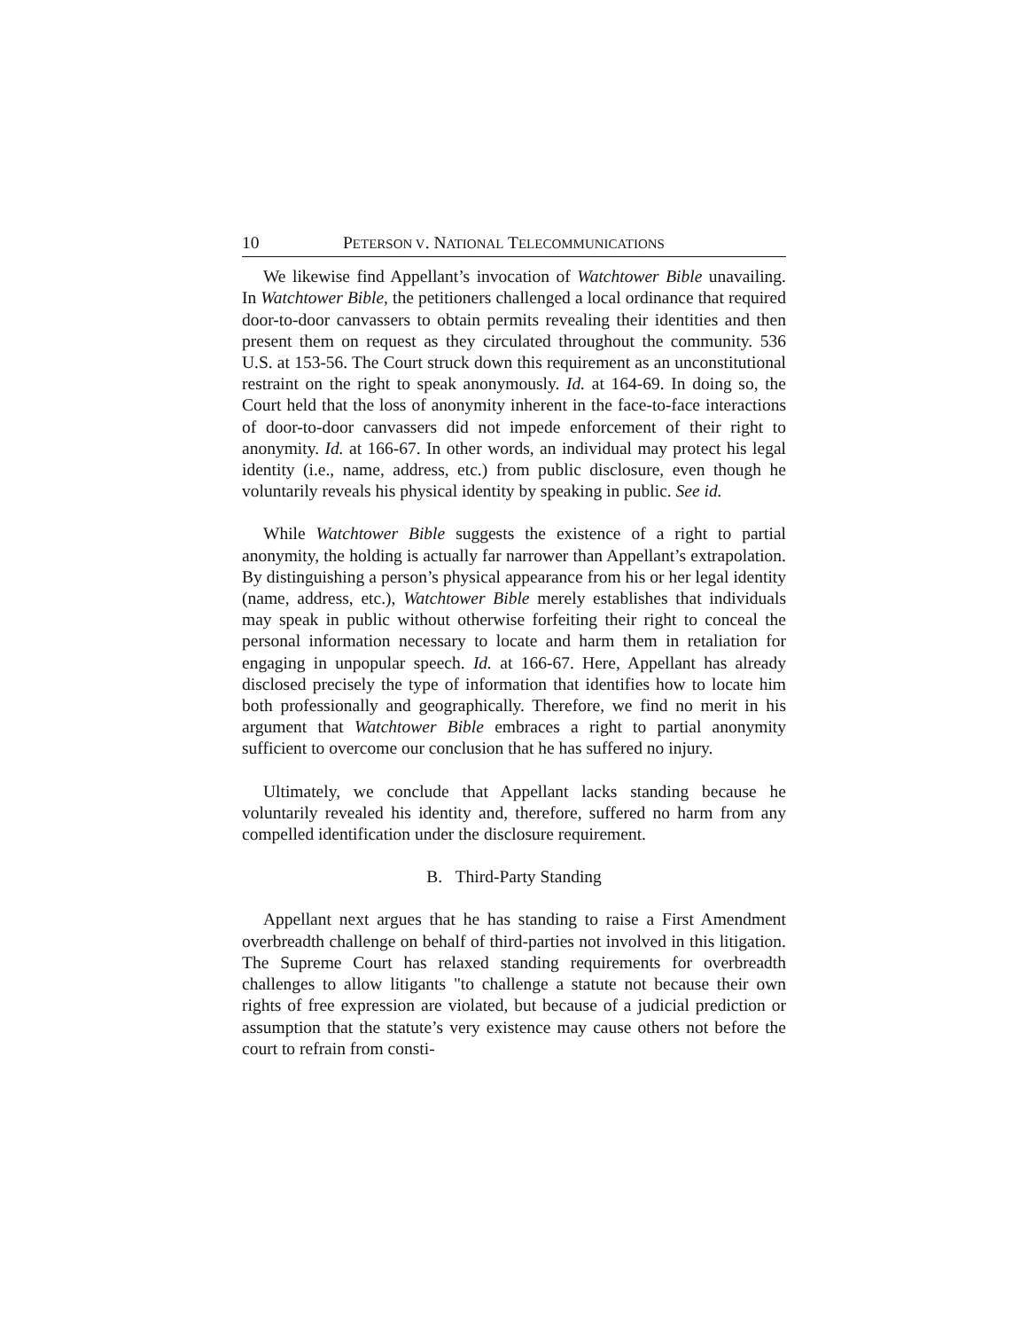10 PETERSON V. NATIONAL TELECOMMUNICATIONS
We likewise find Appellant’s invocation of Watchtower Bible unavailing. In Watchtower Bible, the petitioners challenged a local ordinance that required door-to-door canvassers to obtain permits revealing their identities and then present them on request as they circulated throughout the community. 536 U.S. at 153-56. The Court struck down this requirement as an unconstitutional restraint on the right to speak anonymously. Id. at 164-69. In doing so, the Court held that the loss of anonymity inherent in the face-to-face interactions of door-to-door canvassers did not impede enforcement of their right to anonymity. Id. at 166-67. In other words, an individual may protect his legal identity (i.e., name, address, etc.) from public disclosure, even though he voluntarily reveals his physical identity by speaking in public. See id.
While Watchtower Bible suggests the existence of a right to partial anonymity, the holding is actually far narrower than Appellant’s extrapolation. By distinguishing a person’s physical appearance from his or her legal identity (name, address, etc.), Watchtower Bible merely establishes that individuals may speak in public without otherwise forfeiting their right to conceal the personal information necessary to locate and harm them in retaliation for engaging in unpopular speech. Id. at 166-67. Here, Appellant has already disclosed precisely the type of information that identifies how to locate him both professionally and geographically. Therefore, we find no merit in his argument that Watchtower Bible embraces a right to partial anonymity sufficient to overcome our conclusion that he has suffered no injury.
Ultimately, we conclude that Appellant lacks standing because he voluntarily revealed his identity and, therefore, suffered no harm from any compelled identification under the disclosure requirement.
B. Third-Party Standing
Appellant next argues that he has standing to raise a First Amendment overbreadth challenge on behalf of third-parties not involved in this litigation. The Supreme Court has relaxed standing requirements for overbreadth challenges to allow litigants "to challenge a statute not because their own rights of free expression are violated, but because of a judicial prediction or assumption that the statute’s very existence may cause others not before the court to refrain from consti-